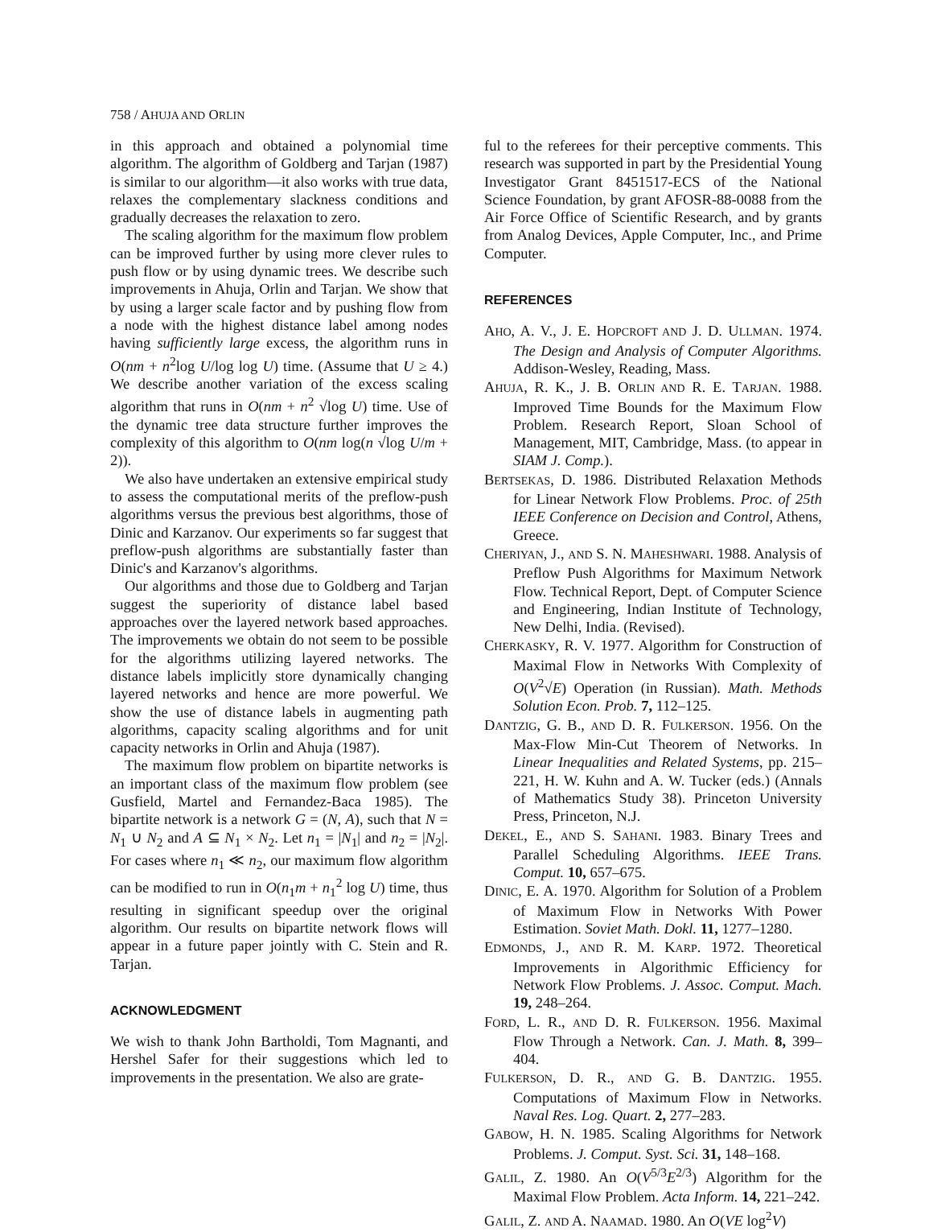758 / AHUJA AND ORLIN
in this approach and obtained a polynomial time algorithm. The algorithm of Goldberg and Tarjan (1987) is similar to our algorithm—it also works with true data, relaxes the complementary slackness conditions and gradually decreases the relaxation to zero.
The scaling algorithm for the maximum flow problem can be improved further by using more clever rules to push flow or by using dynamic trees. We describe such improvements in Ahuja, Orlin and Tarjan. We show that by using a larger scale factor and by pushing flow from a node with the highest distance label among nodes having sufficiently large excess, the algorithm runs in O(nm + n<sup>2</sup>log U/log log U) time. (Assume that U ≥ 4.) We describe another variation of the excess scaling algorithm that runs in O(nm + n<sup>2</sup> √log U) time. Use of the dynamic tree data structure further improves the complexity of this algorithm to O(nm log(n √log U/m + 2)).
We also have undertaken an extensive empirical study to assess the computational merits of the preflow-push algorithms versus the previous best algorithms, those of Dinic and Karzanov. Our experiments so far suggest that preflow-push algorithms are substantially faster than Dinic's and Karzanov's algorithms.
Our algorithms and those due to Goldberg and Tarjan suggest the superiority of distance label based approaches over the layered network based approaches. The improvements we obtain do not seem to be possible for the algorithms utilizing layered networks. The distance labels implicitly store dynamically changing layered networks and hence are more powerful. We show the use of distance labels in augmenting path algorithms, capacity scaling algorithms and for unit capacity networks in Orlin and Ahuja (1987).
The maximum flow problem on bipartite networks is an important class of the maximum flow problem (see Gusfield, Martel and Fernandez-Baca 1985). The bipartite network is a network G = (N, A), such that N = N<sub>1</sub> ∪ N<sub>2</sub> and A ⊆ N<sub>1</sub> × N<sub>2</sub>. Let n<sub>1</sub> = |N<sub>1</sub>| and n<sub>2</sub> = |N<sub>2</sub>|. For cases where n<sub>1</sub> ≪ n<sub>2</sub>, our maximum flow algorithm can be modified to run in O(n<sub>1</sub>m + n<sub>1</sub><sup>2</sup> log U) time, thus resulting in significant speedup over the original algorithm. Our results on bipartite network flows will appear in a future paper jointly with C. Stein and R. Tarjan.
ACKNOWLEDGMENT
We wish to thank John Bartholdi, Tom Magnanti, and Hershel Safer for their suggestions which led to improvements in the presentation. We also are grate-
ful to the referees for their perceptive comments. This research was supported in part by the Presidential Young Investigator Grant 8451517-ECS of the National Science Foundation, by grant AFOSR-88-0088 from the Air Force Office of Scientific Research, and by grants from Analog Devices, Apple Computer, Inc., and Prime Computer.
REFERENCES
AHO, A. V., J. E. HOPCROFT AND J. D. ULLMAN. 1974. The Design and Analysis of Computer Algorithms. Addison-Wesley, Reading, Mass.
AHUJA, R. K., J. B. ORLIN AND R. E. TARJAN. 1988. Improved Time Bounds for the Maximum Flow Problem. Research Report, Sloan School of Management, MIT, Cambridge, Mass. (to appear in SIAM J. Comp.).
BERTSEKAS, D. 1986. Distributed Relaxation Methods for Linear Network Flow Problems. Proc. of 25th IEEE Conference on Decision and Control, Athens, Greece.
CHERIYAN, J., AND S. N. MAHESHWARI. 1988. Analysis of Preflow Push Algorithms for Maximum Network Flow. Technical Report, Dept. of Computer Science and Engineering, Indian Institute of Technology, New Delhi, India. (Revised).
CHERKASKY, R. V. 1977. Algorithm for Construction of Maximal Flow in Networks With Complexity of O(V<sup>2</sup>√E) Operation (in Russian). Math. Methods Solution Econ. Prob. 7, 112–125.
DANTZIG, G. B., AND D. R. FULKERSON. 1956. On the Max-Flow Min-Cut Theorem of Networks. In Linear Inequalities and Related Systems, pp. 215–221, H. W. Kuhn and A. W. Tucker (eds.) (Annals of Mathematics Study 38). Princeton University Press, Princeton, N.J.
DEKEL, E., AND S. SAHANI. 1983. Binary Trees and Parallel Scheduling Algorithms. IEEE Trans. Comput. 10, 657–675.
DINIC, E. A. 1970. Algorithm for Solution of a Problem of Maximum Flow in Networks With Power Estimation. Soviet Math. Dokl. 11, 1277–1280.
EDMONDS, J., AND R. M. KARP. 1972. Theoretical Improvements in Algorithmic Efficiency for Network Flow Problems. J. Assoc. Comput. Mach. 19, 248–264.
FORD, L. R., AND D. R. FULKERSON. 1956. Maximal Flow Through a Network. Can. J. Math. 8, 399–404.
FULKERSON, D. R., AND G. B. DANTZIG. 1955. Computations of Maximum Flow in Networks. Naval Res. Log. Quart. 2, 277–283.
GABOW, H. N. 1985. Scaling Algorithms for Network Problems. J. Comput. Syst. Sci. 31, 148–168.
GALIL, Z. 1980. An O(V<sup>5/3</sup>E<sup>2/3</sup>) Algorithm for the Maximal Flow Problem. Acta Inform. 14, 221–242.
GALIL, Z. AND A. NAAMAD. 1980. An O(VE log<sup>2</sup>V)